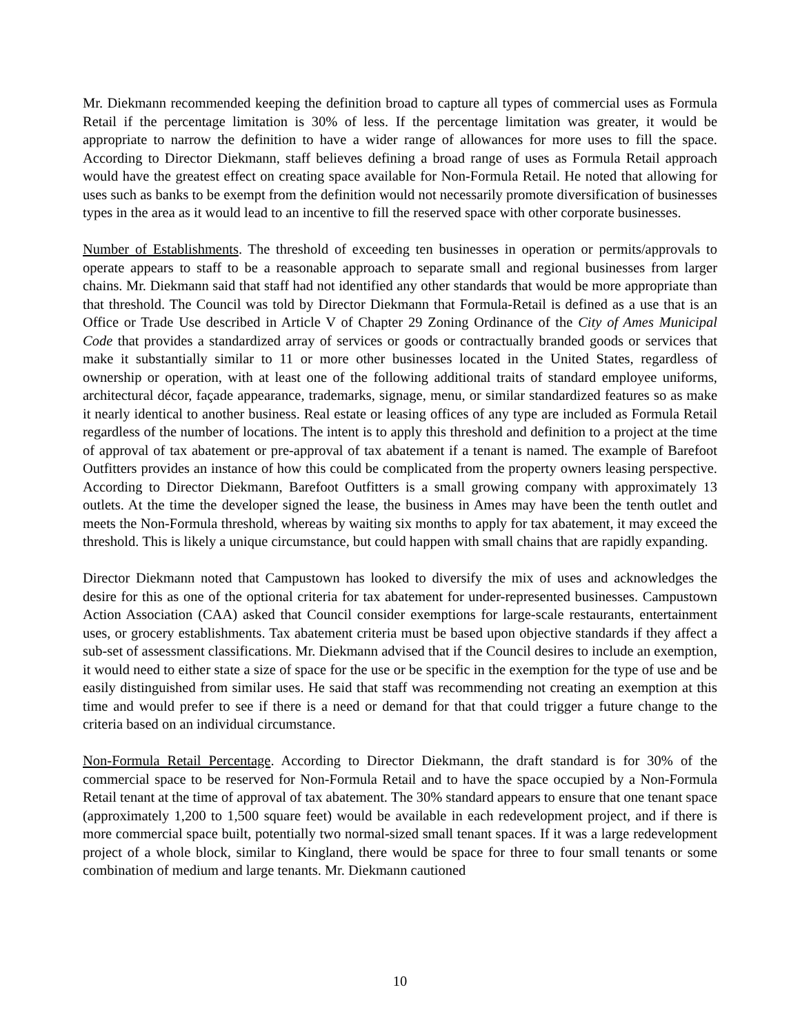Mr. Diekmann recommended keeping the definition broad to capture all types of commercial uses as Formula Retail if the percentage limitation is 30% of less. If the percentage limitation was greater, it would be appropriate to narrow the definition to have a wider range of allowances for more uses to fill the space. According to Director Diekmann, staff believes defining a broad range of uses as Formula Retail approach would have the greatest effect on creating space available for Non-Formula Retail. He noted that allowing for uses such as banks to be exempt from the definition would not necessarily promote diversification of businesses types in the area as it would lead to an incentive to fill the reserved space with other corporate businesses.
Number of Establishments. The threshold of exceeding ten businesses in operation or permits/approvals to operate appears to staff to be a reasonable approach to separate small and regional businesses from larger chains. Mr. Diekmann said that staff had not identified any other standards that would be more appropriate than that threshold. The Council was told by Director Diekmann that Formula-Retail is defined as a use that is an Office or Trade Use described in Article V of Chapter 29 Zoning Ordinance of the City of Ames Municipal Code that provides a standardized array of services or goods or contractually branded goods or services that make it substantially similar to 11 or more other businesses located in the United States, regardless of ownership or operation, with at least one of the following additional traits of standard employee uniforms, architectural décor, façade appearance, trademarks, signage, menu, or similar standardized features so as make it nearly identical to another business. Real estate or leasing offices of any type are included as Formula Retail regardless of the number of locations. The intent is to apply this threshold and definition to a project at the time of approval of tax abatement or pre-approval of tax abatement if a tenant is named. The example of Barefoot Outfitters provides an instance of how this could be complicated from the property owners leasing perspective. According to Director Diekmann, Barefoot Outfitters is a small growing company with approximately 13 outlets. At the time the developer signed the lease, the business in Ames may have been the tenth outlet and meets the Non-Formula threshold, whereas by waiting six months to apply for tax abatement, it may exceed the threshold. This is likely a unique circumstance, but could happen with small chains that are rapidly expanding.
Director Diekmann noted that Campustown has looked to diversify the mix of uses and acknowledges the desire for this as one of the optional criteria for tax abatement for under-represented businesses. Campustown Action Association (CAA) asked that Council consider exemptions for large-scale restaurants, entertainment uses, or grocery establishments. Tax abatement criteria must be based upon objective standards if they affect a sub-set of assessment classifications. Mr. Diekmann advised that if the Council desires to include an exemption, it would need to either state a size of space for the use or be specific in the exemption for the type of use and be easily distinguished from similar uses. He said that staff was recommending not creating an exemption at this time and would prefer to see if there is a need or demand for that that could trigger a future change to the criteria based on an individual circumstance.
Non-Formula Retail Percentage. According to Director Diekmann, the draft standard is for 30% of the commercial space to be reserved for Non-Formula Retail and to have the space occupied by a Non-Formula Retail tenant at the time of approval of tax abatement. The 30% standard appears to ensure that one tenant space (approximately 1,200 to 1,500 square feet) would be available in each redevelopment project, and if there is more commercial space built, potentially two normal-sized small tenant spaces. If it was a large redevelopment project of a whole block, similar to Kingland, there would be space for three to four small tenants or some combination of medium and large tenants. Mr. Diekmann cautioned
10